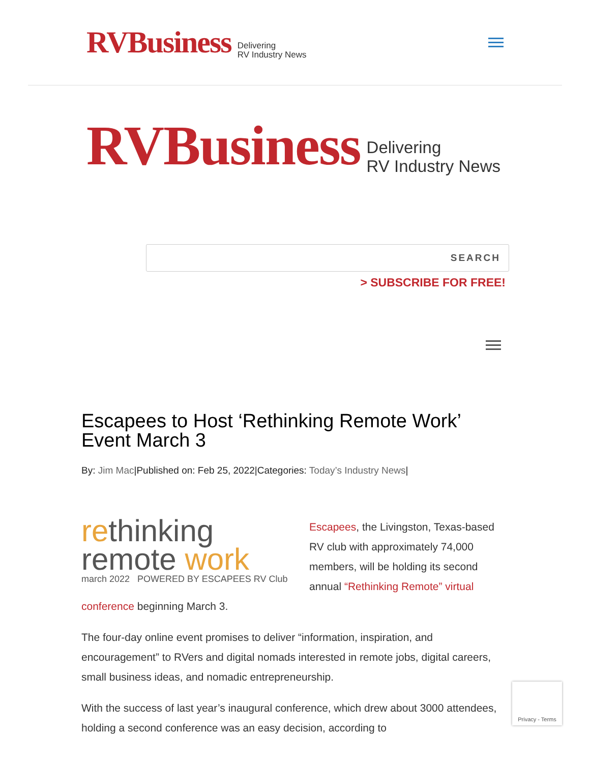RVBusiness Delivering
RV Industry News
RVBusiness Delivering
RV Industry News
SEARCH
> SUBSCRIBE FOR FREE!
Escapees to Host ‘Rethinking Remote Work’ Event March 3
By: Jim Mac|Published on: Feb 25, 2022|Categories: Today’s Industry News|
rethinking
remote work
march 2022 POWERED BY ESCAPEES RV Club
Escapees, the Livingston, Texas-based RV club with approximately 74,000 members, will be holding its second annual “Rethinking Remote” virtual conference beginning March 3.
The four-day online event promises to deliver “information, inspiration, and encouragement” to RVers and digital nomads interested in remote jobs, digital careers, small business ideas, and nomadic entrepreneurship.
With the success of last year’s inaugural conference, which drew about 3000 attendees, holding a second conference was an easy decision, according to
Privacy - Terms